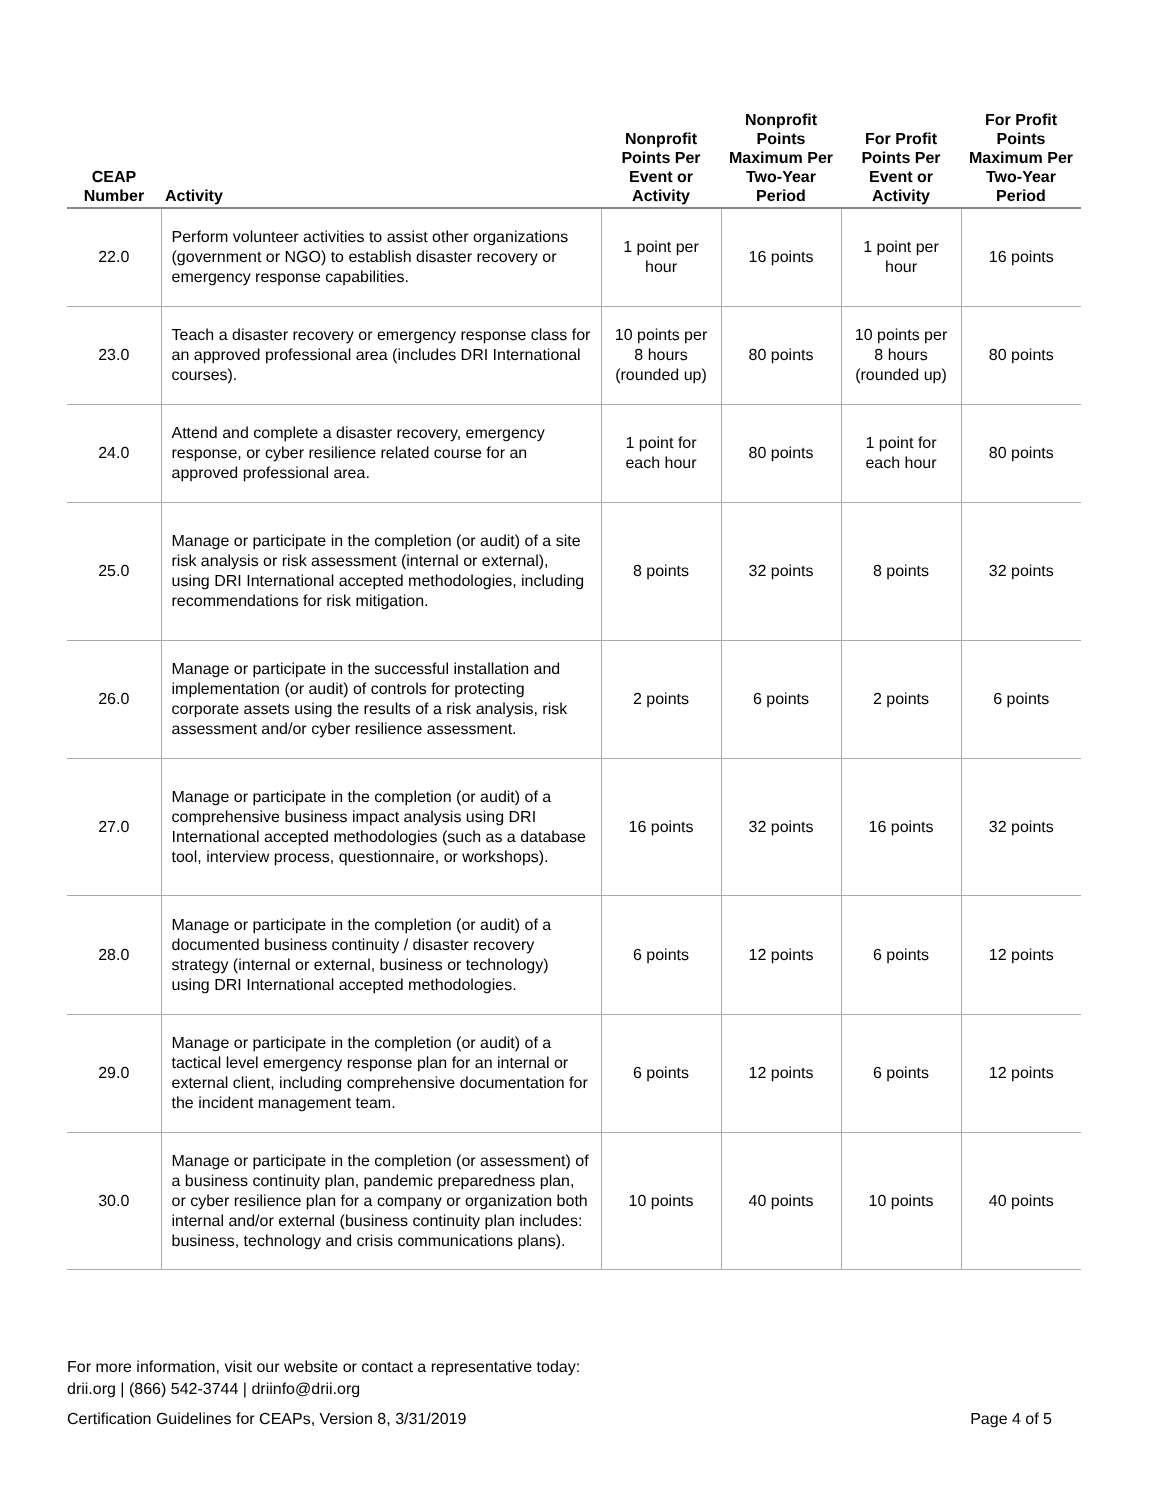| CEAP Number | Activity | Nonprofit Points Per Event or Activity | Nonprofit Points Maximum Per Two-Year Period | For Profit Points Per Event or Activity | For Profit Points Maximum Per Two-Year Period |
| --- | --- | --- | --- | --- | --- |
| 22.0 | Perform volunteer activities to assist other organizations (government or NGO) to establish disaster recovery or emergency response capabilities. | 1 point per hour | 16 points | 1 point per hour | 16 points |
| 23.0 | Teach a disaster recovery or emergency response class for an approved professional area (includes DRI International courses). | 10 points per 8 hours (rounded up) | 80 points | 10 points per 8 hours (rounded up) | 80 points |
| 24.0 | Attend and complete a disaster recovery, emergency response, or cyber resilience related course for an approved professional area. | 1 point for each hour | 80 points | 1 point for each hour | 80 points |
| 25.0 | Manage or participate in the completion (or audit) of a site risk analysis or risk assessment (internal or external), using DRI International accepted methodologies, including recommendations for risk mitigation. | 8 points | 32 points | 8 points | 32 points |
| 26.0 | Manage or participate in the successful installation and implementation (or audit) of controls for protecting corporate assets using the results of a risk analysis, risk assessment and/or cyber resilience assessment. | 2 points | 6 points | 2 points | 6 points |
| 27.0 | Manage or participate in the completion (or audit) of a comprehensive business impact analysis using DRI International accepted methodologies (such as a database tool, interview process, questionnaire, or workshops). | 16 points | 32 points | 16 points | 32 points |
| 28.0 | Manage or participate in the completion (or audit) of a documented business continuity / disaster recovery strategy (internal or external, business or technology) using DRI International accepted methodologies. | 6 points | 12 points | 6 points | 12 points |
| 29.0 | Manage or participate in the completion (or audit) of a tactical level emergency response plan for an internal or external client, including comprehensive documentation for the incident management team. | 6 points | 12 points | 6 points | 12 points |
| 30.0 | Manage or participate in the completion (or assessment) of a business continuity plan, pandemic preparedness plan, or cyber resilience plan for a company or organization both internal and/or external (business continuity plan includes: business, technology and crisis communications plans). | 10 points | 40 points | 10 points | 40 points |
For more information, visit our website or contact a representative today:
drii.org | (866) 542-3744 | driinfo@drii.org
Certification Guidelines for CEAPs, Version 8, 3/31/2019 Page 4 of 5